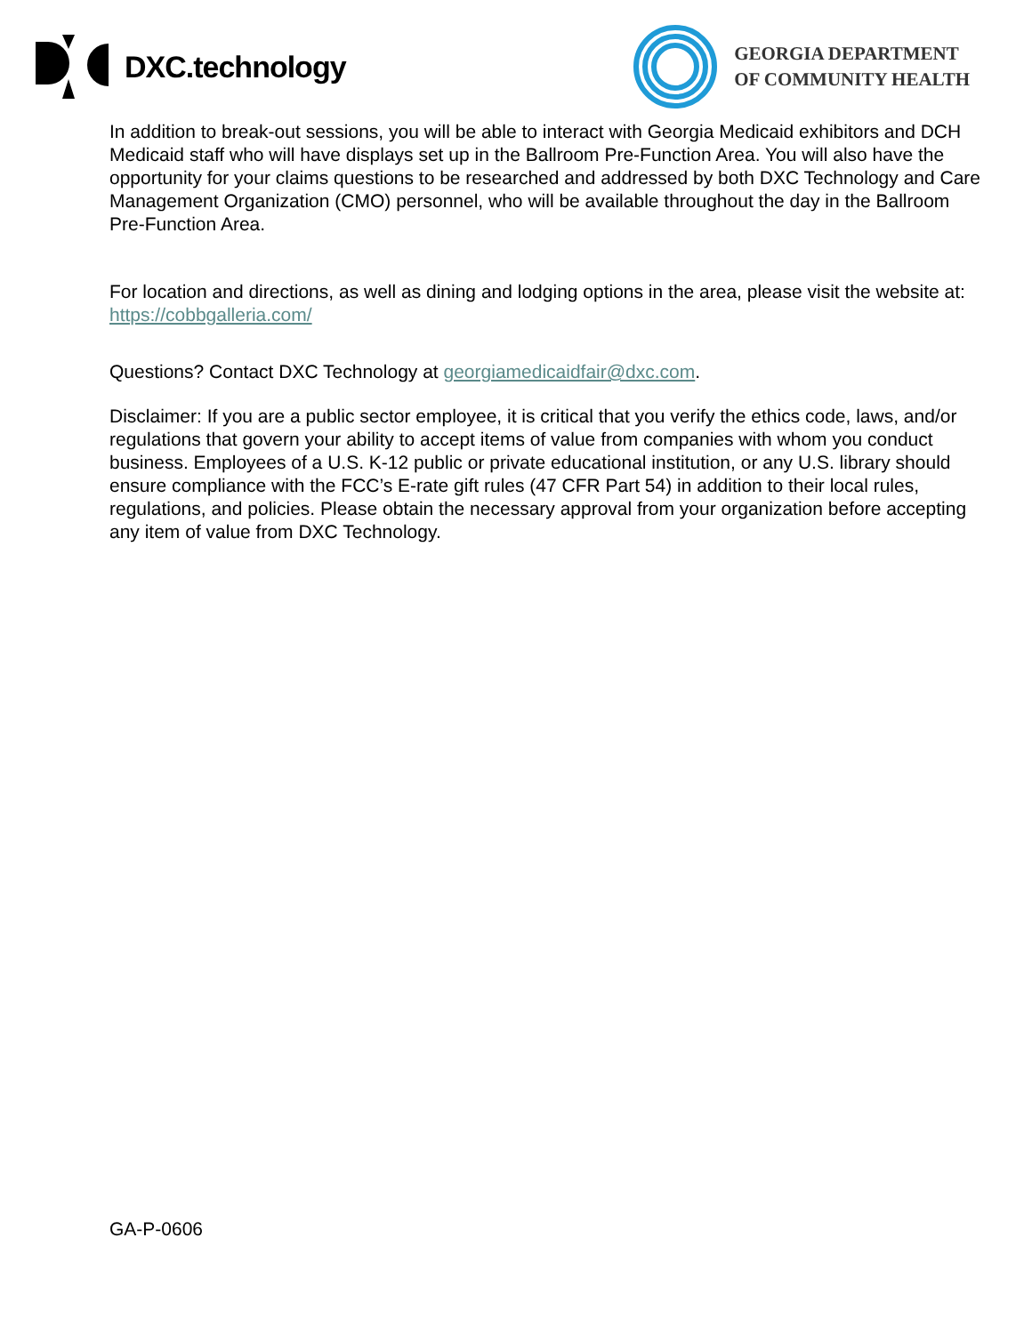DXC.technology
GEORGIA DEPARTMENT
OF COMMUNITY HEALTH
In addition to break-out sessions, you will be able to interact with Georgia Medicaid exhibitors and DCH Medicaid staff who will have displays set up in the Ballroom Pre-Function Area. You will also have the opportunity for your claims questions to be researched and addressed by both DXC Technology and Care Management Organization (CMO) personnel, who will be available throughout the day in the Ballroom Pre-Function Area.
For location and directions, as well as dining and lodging options in the area, please visit the website at: https://cobbgalleria.com/
Questions? Contact DXC Technology at georgiamedicaidfair@dxc.com.
Disclaimer: If you are a public sector employee, it is critical that you verify the ethics code, laws, and/or regulations that govern your ability to accept items of value from companies with whom you conduct business. Employees of a U.S. K-12 public or private educational institution, or any U.S. library should ensure compliance with the FCC’s E-rate gift rules (47 CFR Part 54) in addition to their local rules, regulations, and policies. Please obtain the necessary approval from your organization before accepting any item of value from DXC Technology.
GA-P-0606